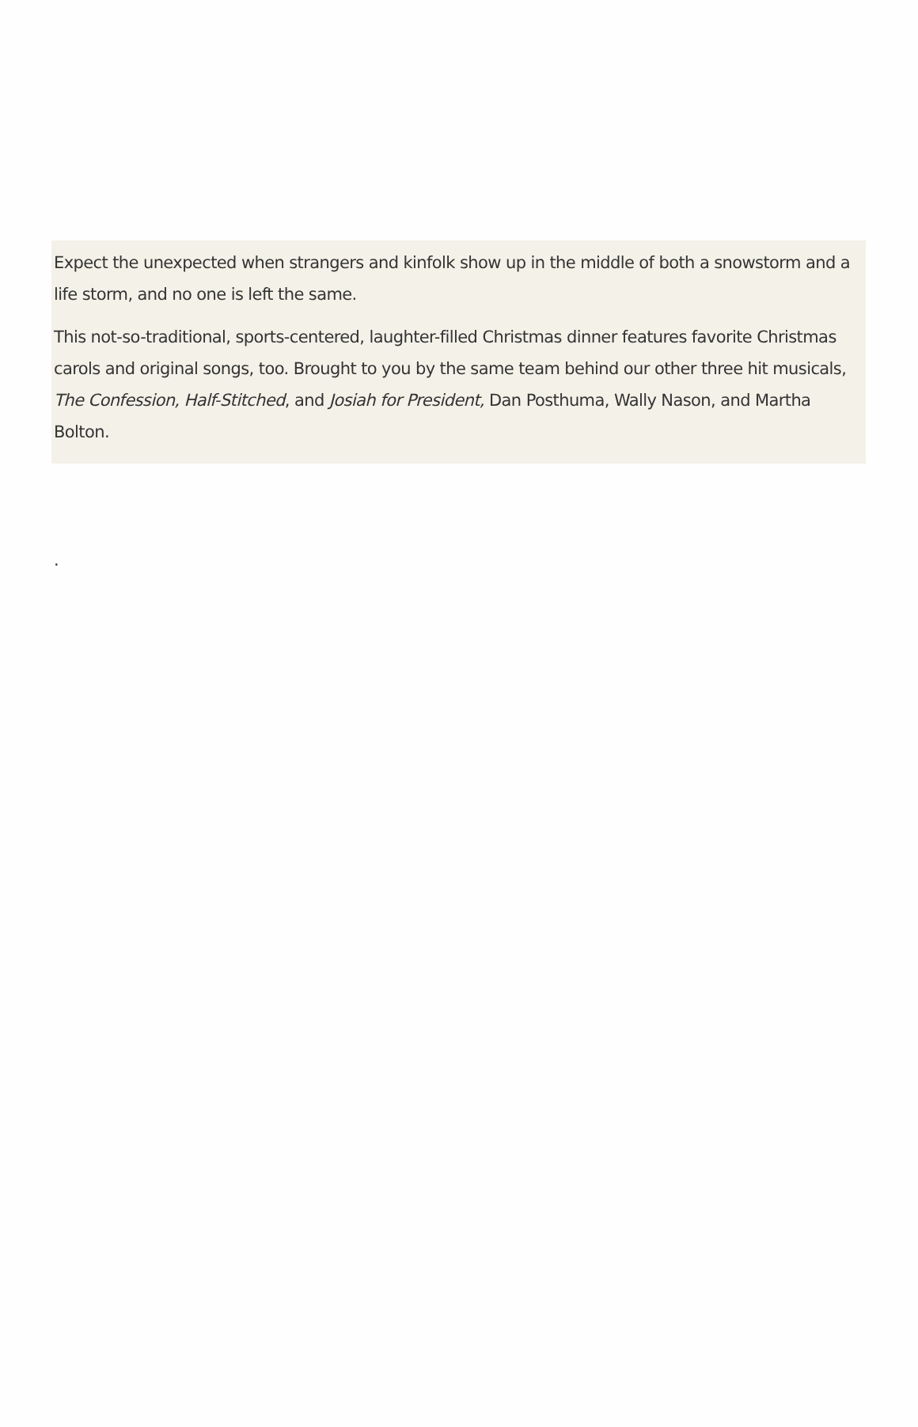Expect the unexpected when strangers and kinfolk show up in the middle of both a snowstorm and a life storm, and no one is left the same.
This not-so-traditional, sports-centered, laughter-filled Christmas dinner features favorite Christmas carols and original songs, too. Brought to you by the same team behind our other three hit musicals, The Confession, Half-Stitched, and Josiah for President, Dan Posthuma, Wally Nason, and Martha Bolton.
.